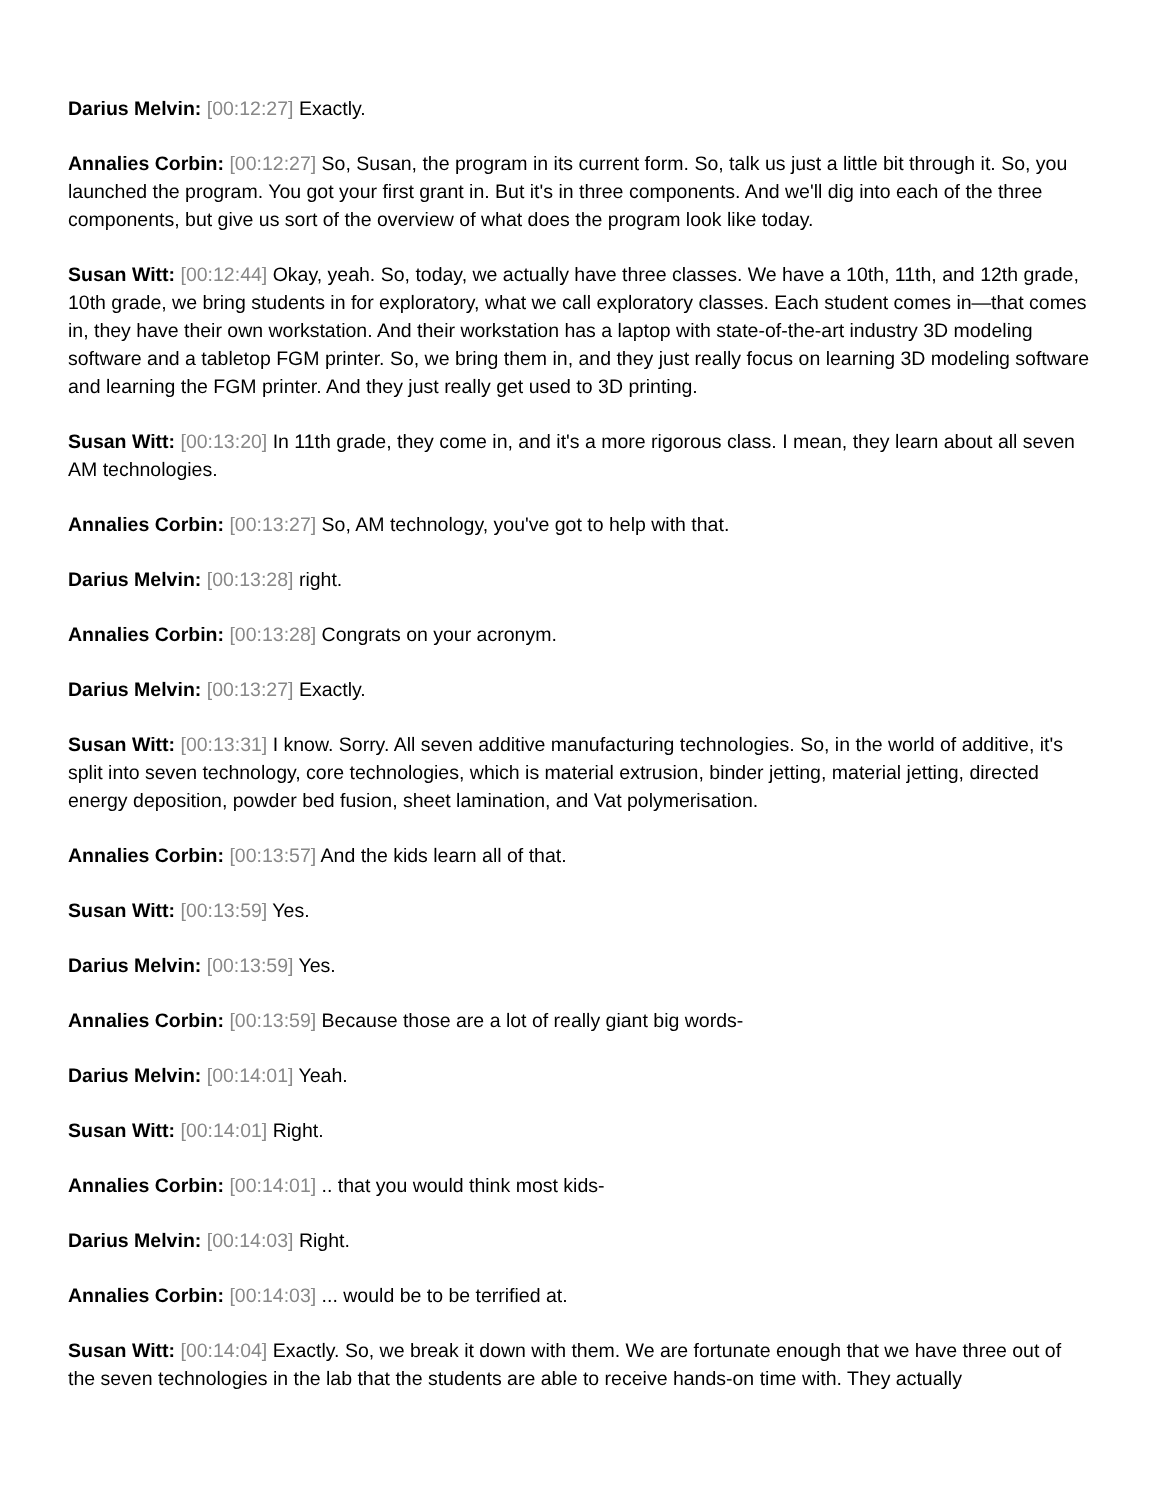Darius Melvin: [00:12:27] Exactly.
Annalies Corbin: [00:12:27] So, Susan, the program in its current form. So, talk us just a little bit through it. So, you launched the program. You got your first grant in. But it's in three components. And we'll dig into each of the three components, but give us sort of the overview of what does the program look like today.
Susan Witt: [00:12:44] Okay, yeah. So, today, we actually have three classes. We have a 10th, 11th, and 12th grade, 10th grade, we bring students in for exploratory, what we call exploratory classes. Each student comes in—that comes in, they have their own workstation. And their workstation has a laptop with state-of-the-art industry 3D modeling software and a tabletop FGM printer. So, we bring them in, and they just really focus on learning 3D modeling software and learning the FGM printer. And they just really get used to 3D printing.
Susan Witt: [00:13:20] In 11th grade, they come in, and it's a more rigorous class. I mean, they learn about all seven AM technologies.
Annalies Corbin: [00:13:27] So, AM technology, you've got to help with that.
Darius Melvin: [00:13:28] right.
Annalies Corbin: [00:13:28] Congrats on your acronym.
Darius Melvin: [00:13:27] Exactly.
Susan Witt: [00:13:31] I know. Sorry. All seven additive manufacturing technologies. So, in the world of additive, it's split into seven technology, core technologies, which is material extrusion, binder jetting, material jetting, directed energy deposition, powder bed fusion, sheet lamination, and Vat polymerisation.
Annalies Corbin: [00:13:57] And the kids learn all of that.
Susan Witt: [00:13:59] Yes.
Darius Melvin: [00:13:59] Yes.
Annalies Corbin: [00:13:59] Because those are a lot of really giant big words-
Darius Melvin: [00:14:01] Yeah.
Susan Witt: [00:14:01] Right.
Annalies Corbin: [00:14:01] .. that you would think most kids-
Darius Melvin: [00:14:03] Right.
Annalies Corbin: [00:14:03] ... would be to be terrified at.
Susan Witt: [00:14:04] Exactly. So, we break it down with them. We are fortunate enough that we have three out of the seven technologies in the lab that the students are able to receive hands-on time with. They actually